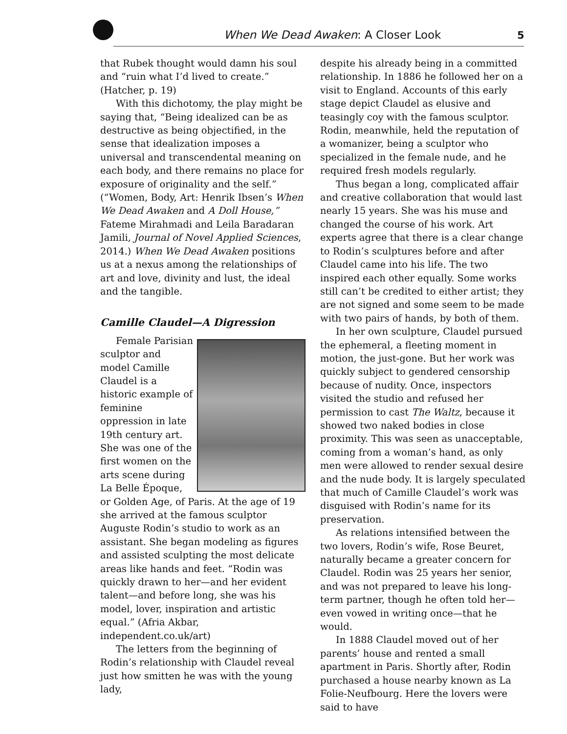When We Dead Awaken: A Closer Look
5
that Rubek thought would damn his soul and “ruin what I’d lived to create.” (Hatcher, p. 19)
With this dichotomy, the play might be saying that, “Being idealized can be as destructive as being objectified, in the sense that idealization imposes a universal and transcendental meaning on each body, and there remains no place for exposure of originality and the self.” (“Women, Body, Art: Henrik Ibsen’s When We Dead Awaken and A Doll House,” Fateme Mirahmadi and Leila Baradaran Jamili, Journal of Novel Applied Sciences, 2014.) When We Dead Awaken positions us at a nexus among the relationships of art and love, divinity and lust, the ideal and the tangible.
Camille Claudel—A Digression
Female Parisian sculptor and model Camille Claudel is a historic example of feminine oppression in late 19th century art. She was one of the first women on the arts scene during La Belle Époque, or Golden Age, of Paris. At the age of 19 she arrived at the famous sculptor Auguste Rodin’s studio to work as an assistant. She began modeling as figures and assisted sculpting the most delicate areas like hands and feet. “Rodin was quickly drawn to her—and her evident talent—and before long, she was his model, lover, inspiration and artistic equal.” (Afria Akbar, independent.co.uk/art)
The letters from the beginning of Rodin’s relationship with Claudel reveal just how smitten he was with the young lady,
despite his already being in a committed relationship. In 1886 he followed her on a visit to England. Accounts of this early stage depict Claudel as elusive and teasingly coy with the famous sculptor. Rodin, meanwhile, held the reputation of a womanizer, being a sculptor who specialized in the female nude, and he required fresh models regularly.
Thus began a long, complicated affair and creative collaboration that would last nearly 15 years. She was his muse and changed the course of his work. Art experts agree that there is a clear change to Rodin’s sculptures before and after Claudel came into his life. The two inspired each other equally. Some works still can’t be credited to either artist; they are not signed and some seem to be made with two pairs of hands, by both of them.
In her own sculpture, Claudel pursued the ephemeral, a fleeting moment in motion, the just-gone. But her work was quickly subject to gendered censorship because of nudity. Once, inspectors visited the studio and refused her permission to cast The Waltz, because it showed two naked bodies in close proximity. This was seen as unacceptable, coming from a woman’s hand, as only men were allowed to render sexual desire and the nude body. It is largely speculated that much of Camille Claudel’s work was disguised with Rodin’s name for its preservation.
As relations intensified between the two lovers, Rodin’s wife, Rose Beuret, naturally became a greater concern for Claudel. Rodin was 25 years her senior, and was not prepared to leave his long-term partner, though he often told her—even vowed in writing once—that he would.
In 1888 Claudel moved out of her parents’ house and rented a small apartment in Paris. Shortly after, Rodin purchased a house nearby known as La Folie-Neufbourg. Here the lovers were said to have